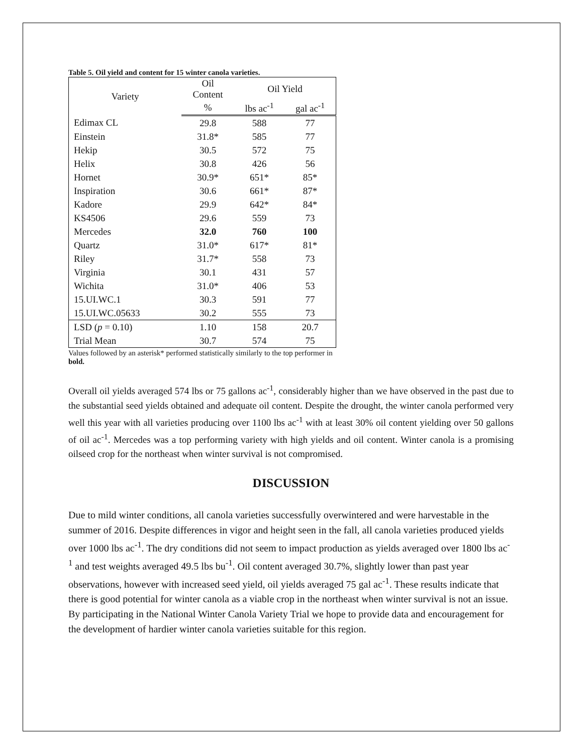Table 5. Oil yield and content for 15 winter canola varieties.
| Variety | Oil Content | Oil Yield | |
| --- | --- | --- | --- |
| | % | lbs ac<sup>-1</sup> | gal ac<sup>-1</sup> |
| Edimax CL | 29.8 | 588 | 77 |
| Einstein | 31.8* | 585 | 77 |
| Hekip | 30.5 | 572 | 75 |
| Helix | 30.8 | 426 | 56 |
| Hornet | 30.9* | 651* | 85* |
| Inspiration | 30.6 | 661* | 87* |
| Kadore | 29.9 | 642* | 84* |
| KS4506 | 29.6 | 559 | 73 |
| Mercedes | 32.0 | 760 | 100 |
| Quartz | 31.0* | 617* | 81* |
| Riley | 31.7* | 558 | 73 |
| Virginia | 30.1 | 431 | 57 |
| Wichita | 31.0* | 406 | 53 |
| 15.UI.WC.1 | 30.3 | 591 | 77 |
| 15.UI.WC.05633 | 30.2 | 555 | 73 |
| LSD ( p = 0.10) | 1.10 | 158 | 20.7 |
| Trial Mean | 30.7 | 574 | 75 |
Values followed by an asterisk* performed statistically similarly to the top performer in bold.
Overall oil yields averaged 574 lbs or 75 gallons ac<sup>-1</sup>, considerably higher than we have observed in the past due to the substantial seed yields obtained and adequate oil content. Despite the drought, the winter canola performed very well this year with all varieties producing over 1100 lbs ac<sup>-1</sup> with at least 30% oil content yielding over 50 gallons of oil ac<sup>-1</sup>. Mercedes was a top performing variety with high yields and oil content. Winter canola is a promising oilseed crop for the northeast when winter survival is not compromised.
DISCUSSION
Due to mild winter conditions, all canola varieties successfully overwintered and were harvestable in the summer of 2016. Despite differences in vigor and height seen in the fall, all canola varieties produced yields over 1000 lbs ac<sup>-1</sup>. The dry conditions did not seem to impact production as yields averaged over 1800 lbs ac<sup>-1</sup> and test weights averaged 49.5 lbs bu<sup>-1</sup>. Oil content averaged 30.7%, slightly lower than past year observations, however with increased seed yield, oil yields averaged 75 gal ac<sup>-1</sup>. These results indicate that there is good potential for winter canola as a viable crop in the northeast when winter survival is not an issue. By participating in the National Winter Canola Variety Trial we hope to provide data and encouragement for the development of hardier winter canola varieties suitable for this region.